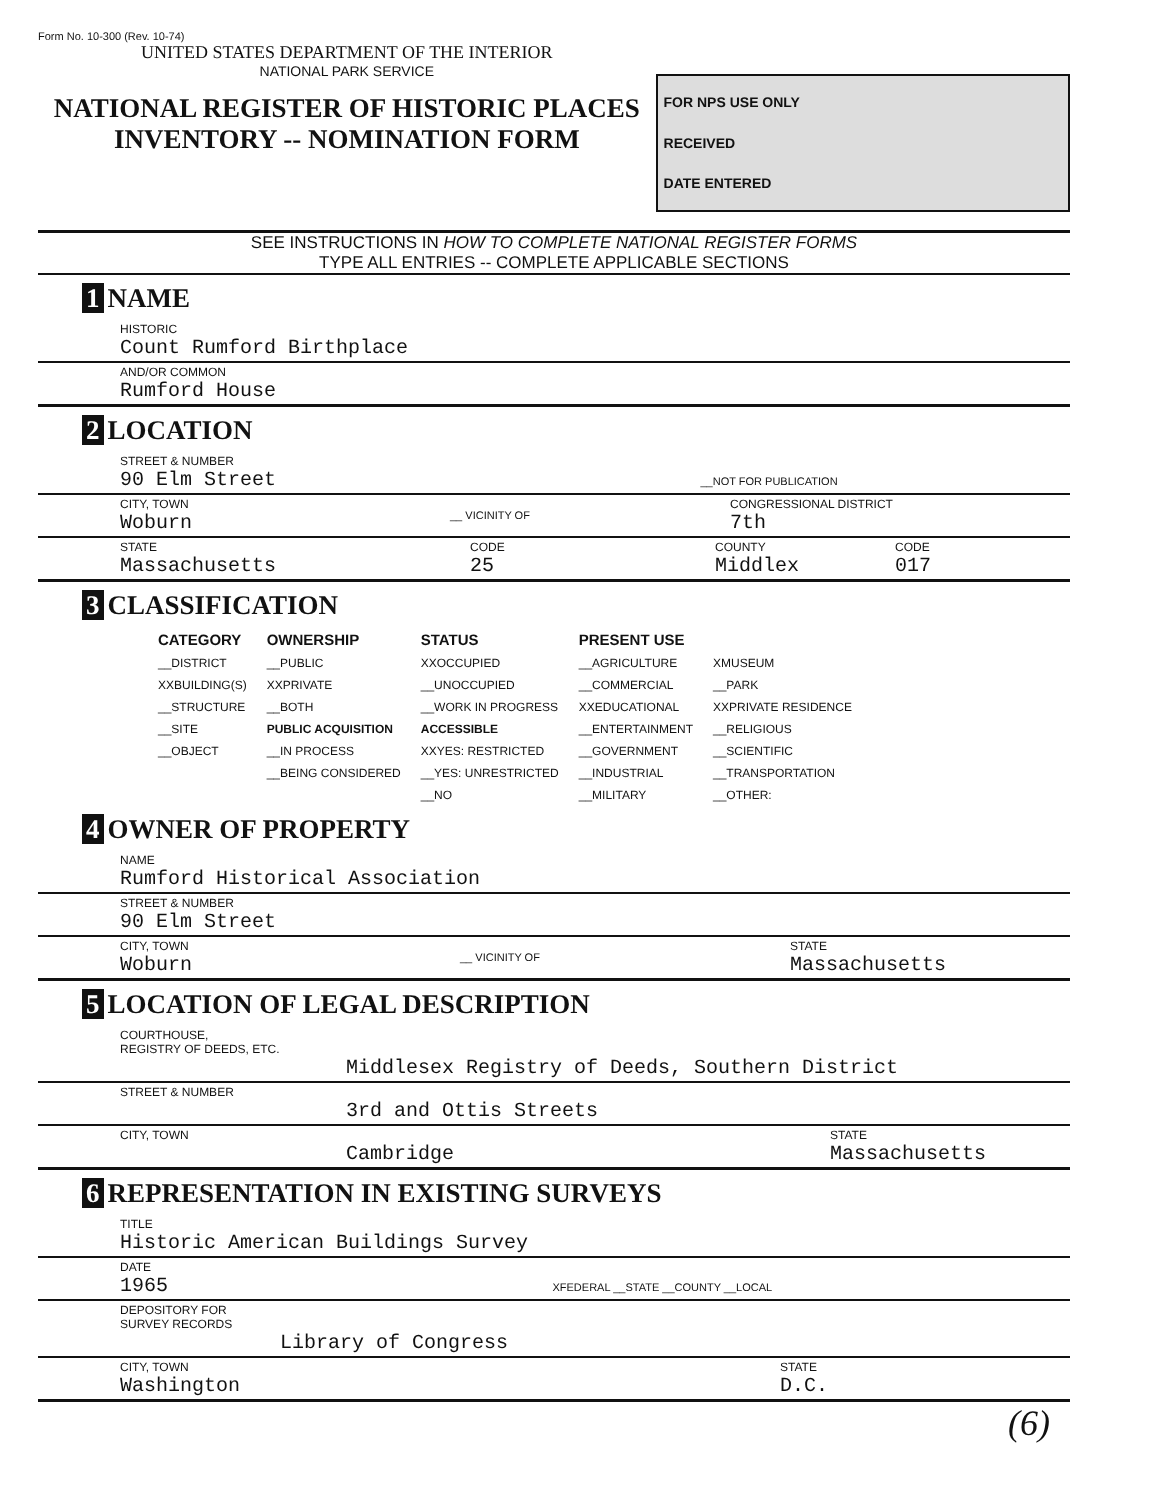Form No. 10-300 (Rev. 10-74)
UNITED STATES DEPARTMENT OF THE INTERIOR
NATIONAL PARK SERVICE
NATIONAL REGISTER OF HISTORIC PLACES
INVENTORY -- NOMINATION FORM
FOR NPS USE ONLY
RECEIVED
DATE ENTERED
SEE INSTRUCTIONS IN HOW TO COMPLETE NATIONAL REGISTER FORMS
TYPE ALL ENTRIES -- COMPLETE APPLICABLE SECTIONS
1 NAME
HISTORIC
Count Rumford Birthplace
AND/OR COMMON
Rumford House
2 LOCATION
STREET & NUMBER
90 Elm Street __NOT FOR PUBLICATION
CITY, TOWN
Woburn
__ VICINITY OF CONGRESSIONAL DISTRICT
7th
STATE
Massachusetts
CODE
25
COUNTY
Middlex
CODE
017
3 CLASSIFICATION
| CATEGORY | OWNERSHIP | STATUS | PRESENT USE | |
| --- | --- | --- | --- | --- |
| __DISTRICT | __PUBLIC | XXOCCUPIED | __AGRICULTURE | XMUSEUM |
| XXBUILDING(S) | XXPRIVATE | __UNOCCUPIED | __COMMERCIAL | __PARK |
| __STRUCTURE | __BOTH | __WORK IN PROGRESS | XXEDUCATIONAL | XXPRIVATE RESIDENCE |
| __SITE | PUBLIC ACQUISITION | ACCESSIBLE | __ENTERTAINMENT | __RELIGIOUS |
| __OBJECT | __IN PROCESS | XXYES: RESTRICTED | __GOVERNMENT | __SCIENTIFIC |
| | __BEING CONSIDERED | __YES: UNRESTRICTED | __INDUSTRIAL | __TRANSPORTATION |
| | | __NO | __MILITARY | __OTHER: |
4 OWNER OF PROPERTY
NAME
Rumford Historical Association
STREET & NUMBER
90 Elm Street
CITY, TOWN
Woburn
__ VICINITY OF STATE
Massachusetts
5 LOCATION OF LEGAL DESCRIPTION
COURTHOUSE,
REGISTRY OF DEEDS, ETC.
Middlesex Registry of Deeds, Southern District
STREET & NUMBER
3rd and Ottis Streets
CITY, TOWN
Cambridge
STATE
Massachusetts
6 REPRESENTATION IN EXISTING SURVEYS
TITLE
Historic American Buildings Survey
DATE
1965 XFEDERAL __STATE __COUNTY __LOCAL
DEPOSITORY FOR
SURVEY RECORDS
Library of Congress
CITY, TOWN
Washington
STATE
D.C.
(6)